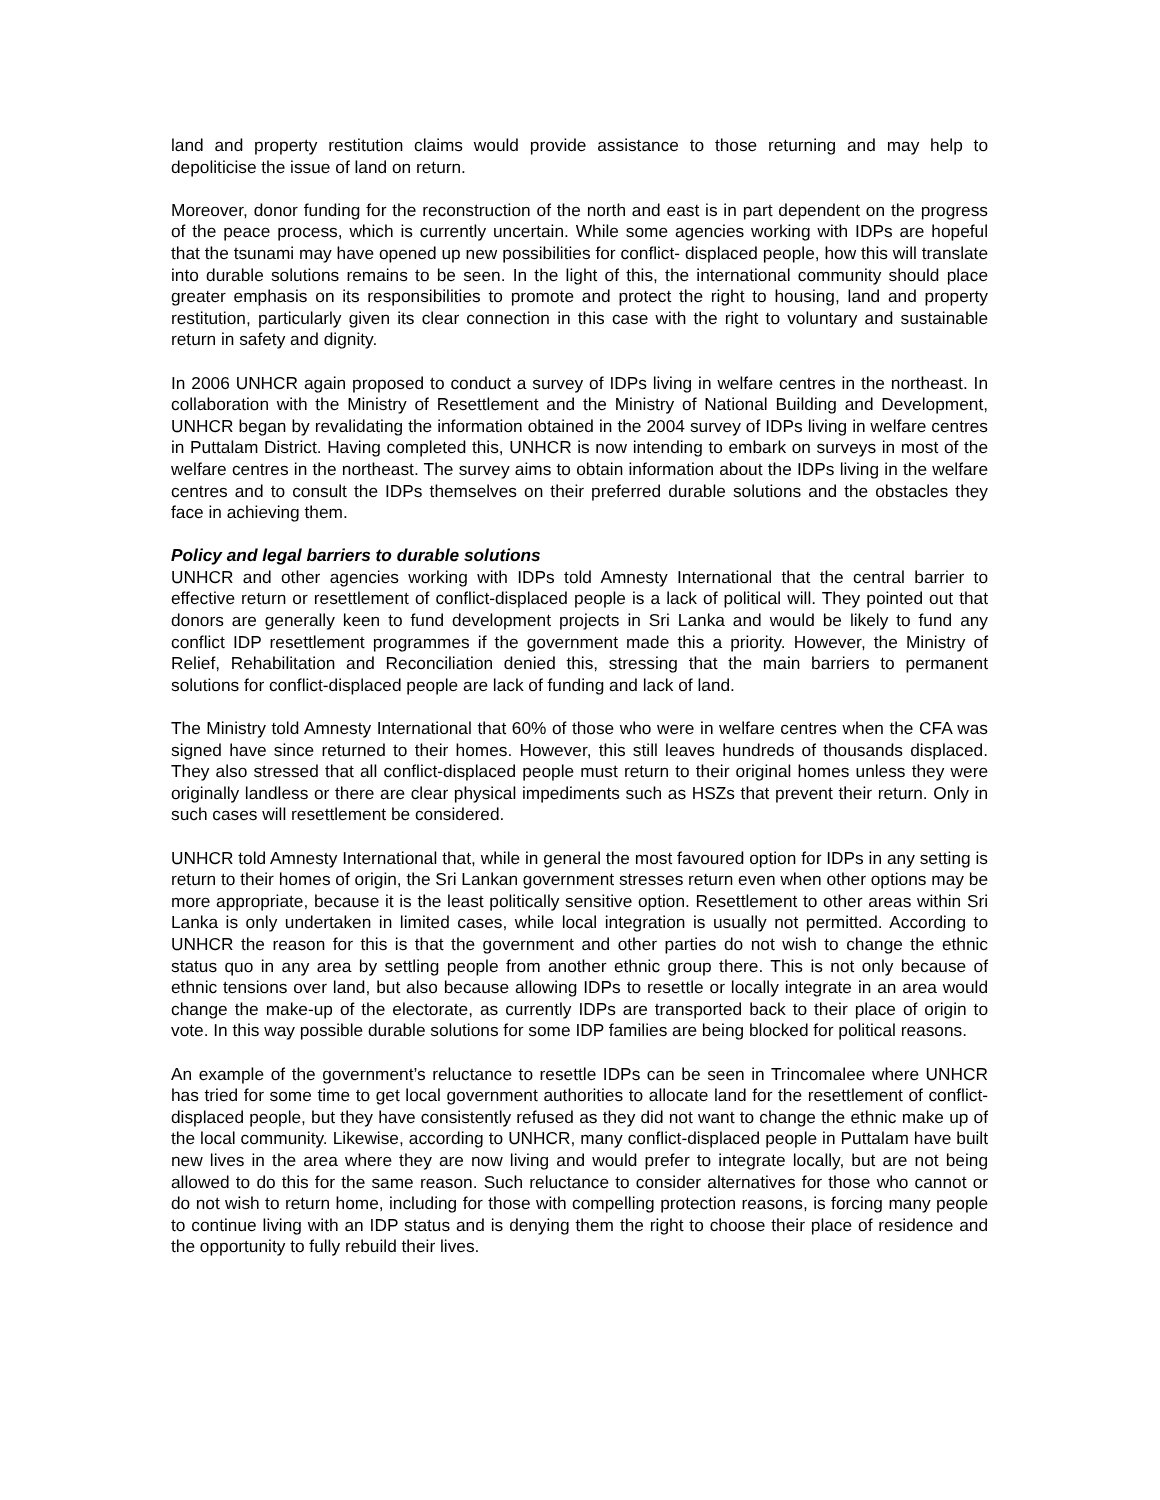land and property restitution claims would provide assistance to those returning and may help to depoliticise the issue of land on return.
Moreover, donor funding for the reconstruction of the north and east is in part dependent on the progress of the peace process, which is currently uncertain. While some agencies working with IDPs are hopeful that the tsunami may have opened up new possibilities for conflict- displaced people, how this will translate into durable solutions remains to be seen. In the light of this, the international community should place greater emphasis on its responsibilities to promote and protect the right to housing, land and property restitution, particularly given its clear connection in this case with the right to voluntary and sustainable return in safety and dignity.
In 2006 UNHCR again proposed to conduct a survey of IDPs living in welfare centres in the northeast. In collaboration with the Ministry of Resettlement and the Ministry of National Building and Development, UNHCR began by revalidating the information obtained in the 2004 survey of IDPs living in welfare centres in Puttalam District. Having completed this, UNHCR is now intending to embark on surveys in most of the welfare centres in the northeast. The survey aims to obtain information about the IDPs living in the welfare centres and to consult the IDPs themselves on their preferred durable solutions and the obstacles they face in achieving them.
Policy and legal barriers to durable solutions
UNHCR and other agencies working with IDPs told Amnesty International that the central barrier to effective return or resettlement of conflict-displaced people is a lack of political will. They pointed out that donors are generally keen to fund development projects in Sri Lanka and would be likely to fund any conflict IDP resettlement programmes if the government made this a priority. However, the Ministry of Relief, Rehabilitation and Reconciliation denied this, stressing that the main barriers to permanent solutions for conflict-displaced people are lack of funding and lack of land.
The Ministry told Amnesty International that 60% of those who were in welfare centres when the CFA was signed have since returned to their homes. However, this still leaves hundreds of thousands displaced. They also stressed that all conflict-displaced people must return to their original homes unless they were originally landless or there are clear physical impediments such as HSZs that prevent their return. Only in such cases will resettlement be considered.
UNHCR told Amnesty International that, while in general the most favoured option for IDPs in any setting is return to their homes of origin, the Sri Lankan government stresses return even when other options may be more appropriate, because it is the least politically sensitive option. Resettlement to other areas within Sri Lanka is only undertaken in limited cases, while local integration is usually not permitted. According to UNHCR the reason for this is that the government and other parties do not wish to change the ethnic status quo in any area by settling people from another ethnic group there. This is not only because of ethnic tensions over land, but also because allowing IDPs to resettle or locally integrate in an area would change the make-up of the electorate, as currently IDPs are transported back to their place of origin to vote. In this way possible durable solutions for some IDP families are being blocked for political reasons.
An example of the government’s reluctance to resettle IDPs can be seen in Trincomalee where UNHCR has tried for some time to get local government authorities to allocate land for the resettlement of conflict-displaced people, but they have consistently refused as they did not want to change the ethnic make up of the local community. Likewise, according to UNHCR, many conflict-displaced people in Puttalam have built new lives in the area where they are now living and would prefer to integrate locally, but are not being allowed to do this for the same reason. Such reluctance to consider alternatives for those who cannot or do not wish to return home, including for those with compelling protection reasons, is forcing many people to continue living with an IDP status and is denying them the right to choose their place of residence and the opportunity to fully rebuild their lives.